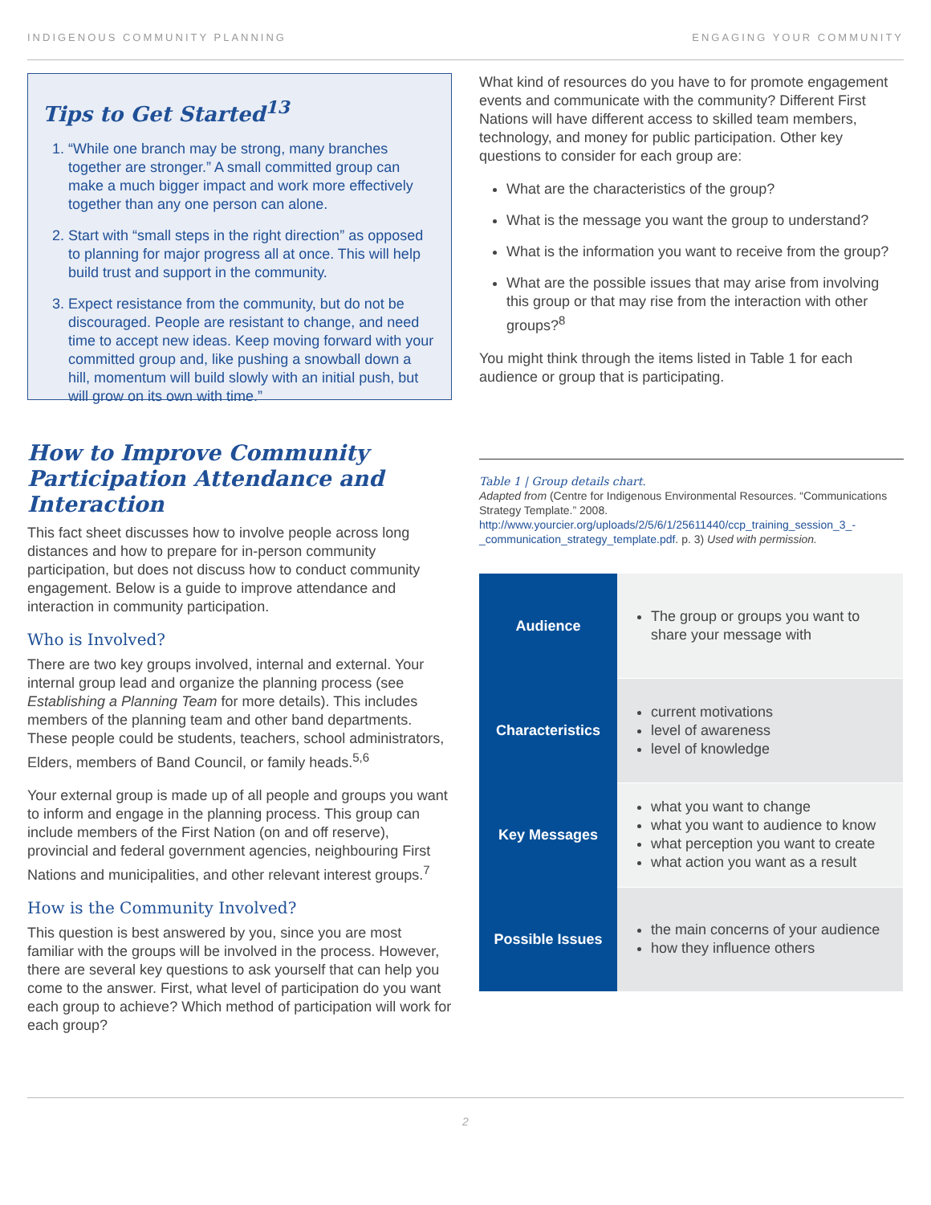INDIGENOUS COMMUNITY PLANNING ENGAGING YOUR COMMUNITY
Tips to Get Started<sup>13</sup>
1. “While one branch may be strong, many branches together are stronger.” A small committed group can make a much bigger impact and work more effectively together than any one person can alone.
2. Start with “small steps in the right direction” as opposed to planning for major progress all at once. This will help build trust and support in the community.
3. Expect resistance from the community, but do not be discouraged. People are resistant to change, and need time to accept new ideas. Keep moving forward with your committed group and, like pushing a snowball down a hill, momentum will build slowly with an initial push, but will grow on its own with time.”
How to Improve Community Participation Attendance and Interaction
This fact sheet discusses how to involve people across long distances and how to prepare for in-person community participation, but does not discuss how to conduct community engagement. Below is a guide to improve attendance and interaction in community participation.
Who is Involved?
There are two key groups involved, internal and external. Your internal group lead and organize the planning process (see Establishing a Planning Team for more details). This includes members of the planning team and other band departments. These people could be students, teachers, school administrators, Elders, members of Band Council, or family heads.<sup>5,6</sup>
Your external group is made up of all people and groups you want to inform and engage in the planning process. This group can include members of the First Nation (on and off reserve), provincial and federal government agencies, neighbouring First Nations and municipalities, and other relevant interest groups.<sup>7</sup>
How is the Community Involved?
This question is best answered by you, since you are most familiar with the groups will be involved in the process. However, there are several key questions to ask yourself that can help you come to the answer. First, what level of participation do you want each group to achieve? Which method of participation will work for each group?
What kind of resources do you have to for promote engagement events and communicate with the community? Different First Nations will have different access to skilled team members, technology, and money for public participation. Other key questions to consider for each group are:
What are the characteristics of the group?
What is the message you want the group to understand?
What is the information you want to receive from the group?
What are the possible issues that may arise from involving this group or that may rise from the interaction with other groups?<sup>8</sup>
You might think through the items listed in Table 1 for each audience or group that is participating.
Table 1 | Group details chart.
Adapted from (Centre for Indigenous Environmental Resources. “Communications Strategy Template.” 2008. http://www.yourcier.org/uploads/2/5/6/1/25611440/ccp_training_session_3_-_communication_strategy_template.pdf. p. 3) Used with permission.
| Audience | The group or groups you want to share your message with |
| Characteristics | current motivations level of awareness level of knowledge |
| Key Messages | what you want to change what you want to audience to know what perception you want to create what action you want as a result |
| Possible Issues | the main concerns of your audience how they influence others |
2